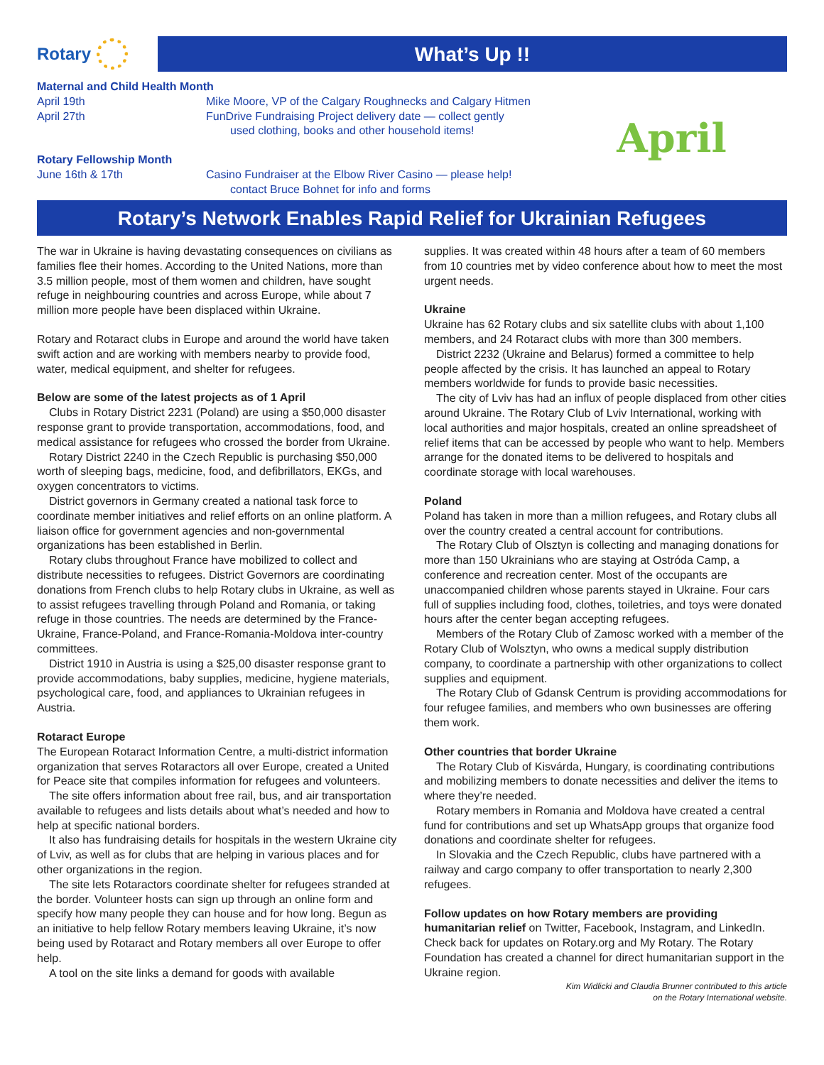Rotary
What’s Up !!
Maternal and Child Health Month
April 19th Mike Moore, VP of the Calgary Roughnecks and Calgary Hitmen
April 27th FunDrive Fundraising Project delivery date — collect gently
used clothing, books and other household items!
Rotary Fellowship Month
June 16th & 17th Casino Fundraiser at the Elbow River Casino — please help!
contact Bruce Bohnet for info and forms
April
Rotary’s Network Enables Rapid Relief for Ukrainian Refugees
The war in Ukraine is having devastating consequences on civilians as families flee their homes. According to the United Nations, more than 3.5 million people, most of them women and children, have sought refuge in neighbouring countries and across Europe, while about 7 million more people have been displaced within Ukraine.
Rotary and Rotaract clubs in Europe and around the world have taken swift action and are working with members nearby to provide food, water, medical equipment, and shelter for refugees.
Below are some of the latest projects as of 1 April
Clubs in Rotary District 2231 (Poland) are using a $50,000 disaster response grant to provide transportation, accommodations, food, and medical assistance for refugees who crossed the border from Ukraine.
Rotary District 2240 in the Czech Republic is purchasing $50,000 worth of sleeping bags, medicine, food, and defibrillators, EKGs, and oxygen concentrators to victims.
District governors in Germany created a national task force to coordinate member initiatives and relief efforts on an online platform. A liaison office for government agencies and non-governmental organizations has been established in Berlin.
Rotary clubs throughout France have mobilized to collect and distribute necessities to refugees. District Governors are coordinating donations from French clubs to help Rotary clubs in Ukraine, as well as to assist refugees travelling through Poland and Romania, or taking refuge in those countries. The needs are determined by the France-Ukraine, France-Poland, and France-Romania-Moldova inter-country committees.
District 1910 in Austria is using a $25,00 disaster response grant to provide accommodations, baby supplies, medicine, hygiene materials, psychological care, food, and appliances to Ukrainian refugees in Austria.
Rotaract Europe
The European Rotaract Information Centre, a multi-district information organization that serves Rotaractors all over Europe, created a United for Peace site that compiles information for refugees and volunteers.
The site offers information about free rail, bus, and air transportation available to refugees and lists details about what’s needed and how to help at specific national borders.
It also has fundraising details for hospitals in the western Ukraine city of Lviv, as well as for clubs that are helping in various places and for other organizations in the region.
The site lets Rotaractors coordinate shelter for refugees stranded at the border. Volunteer hosts can sign up through an online form and specify how many people they can house and for how long. Begun as an initiative to help fellow Rotary members leaving Ukraine, it’s now being used by Rotaract and Rotary members all over Europe to offer help.
A tool on the site links a demand for goods with available
supplies. It was created within 48 hours after a team of 60 members from 10 countries met by video conference about how to meet the most urgent needs.
Ukraine
Ukraine has 62 Rotary clubs and six satellite clubs with about 1,100 members, and 24 Rotaract clubs with more than 300 members.
District 2232 (Ukraine and Belarus) formed a committee to help people affected by the crisis. It has launched an appeal to Rotary members worldwide for funds to provide basic necessities.
The city of Lviv has had an influx of people displaced from other cities around Ukraine. The Rotary Club of Lviv International, working with local authorities and major hospitals, created an online spreadsheet of relief items that can be accessed by people who want to help. Members arrange for the donated items to be delivered to hospitals and coordinate storage with local warehouses.
Poland
Poland has taken in more than a million refugees, and Rotary clubs all over the country created a central account for contributions.
The Rotary Club of Olsztyn is collecting and managing donations for more than 150 Ukrainians who are staying at Ostróda Camp, a conference and recreation center. Most of the occupants are unaccompanied children whose parents stayed in Ukraine. Four cars full of supplies including food, clothes, toiletries, and toys were donated hours after the center began accepting refugees.
Members of the Rotary Club of Zamosc worked with a member of the Rotary Club of Wolsztyn, who owns a medical supply distribution company, to coordinate a partnership with other organizations to collect supplies and equipment.
The Rotary Club of Gdansk Centrum is providing accommodations for four refugee families, and members who own businesses are offering them work.
Other countries that border Ukraine
The Rotary Club of Kisvárda, Hungary, is coordinating contributions and mobilizing members to donate necessities and deliver the items to where they’re needed.
Rotary members in Romania and Moldova have created a central fund for contributions and set up WhatsApp groups that organize food donations and coordinate shelter for refugees.
In Slovakia and the Czech Republic, clubs have partnered with a railway and cargo company to offer transportation to nearly 2,300 refugees.
Follow updates on how Rotary members are providing humanitarian relief on Twitter, Facebook, Instagram, and LinkedIn. Check back for updates on Rotary.org and My Rotary. The Rotary Foundation has created a channel for direct humanitarian support in the Ukraine region.
Kim Widlicki and Claudia Brunner contributed to this article
on the Rotary International website.